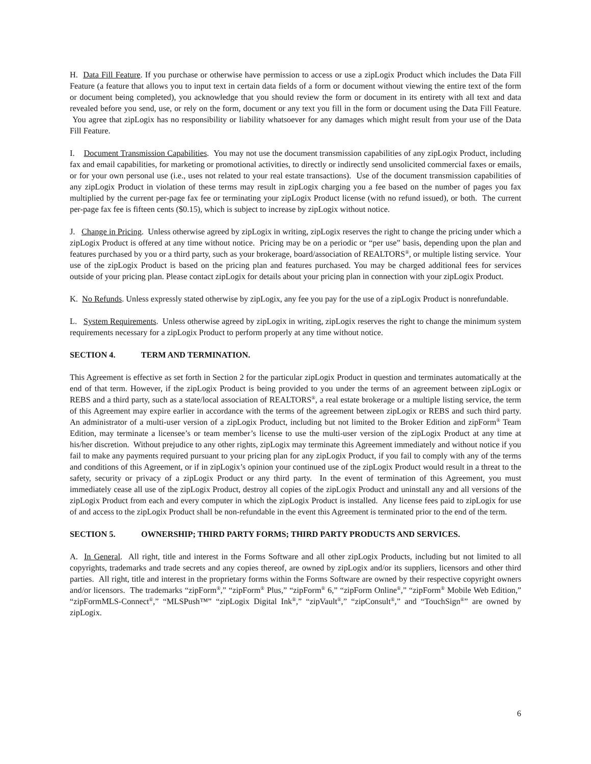H. Data Fill Feature. If you purchase or otherwise have permission to access or use a zipLogix Product which includes the Data Fill Feature (a feature that allows you to input text in certain data fields of a form or document without viewing the entire text of the form or document being completed), you acknowledge that you should review the form or document in its entirety with all text and data revealed before you send, use, or rely on the form, document or any text you fill in the form or document using the Data Fill Feature. You agree that zipLogix has no responsibility or liability whatsoever for any damages which might result from your use of the Data Fill Feature.
I. Document Transmission Capabilities. You may not use the document transmission capabilities of any zipLogix Product, including fax and email capabilities, for marketing or promotional activities, to directly or indirectly send unsolicited commercial faxes or emails, or for your own personal use (i.e., uses not related to your real estate transactions). Use of the document transmission capabilities of any zipLogix Product in violation of these terms may result in zipLogix charging you a fee based on the number of pages you fax multiplied by the current per-page fax fee or terminating your zipLogix Product license (with no refund issued), or both. The current per-page fax fee is fifteen cents ($0.15), which is subject to increase by zipLogix without notice.
J. Change in Pricing. Unless otherwise agreed by zipLogix in writing, zipLogix reserves the right to change the pricing under which a zipLogix Product is offered at any time without notice. Pricing may be on a periodic or “per use” basis, depending upon the plan and features purchased by you or a third party, such as your brokerage, board/association of REALTORS<sup>®</sup>, or multiple listing service. Your use of the zipLogix Product is based on the pricing plan and features purchased. You may be charged additional fees for services outside of your pricing plan. Please contact zipLogix for details about your pricing plan in connection with your zipLogix Product.
K. No Refunds. Unless expressly stated otherwise by zipLogix, any fee you pay for the use of a zipLogix Product is nonrefundable.
L. System Requirements. Unless otherwise agreed by zipLogix in writing, zipLogix reserves the right to change the minimum system requirements necessary for a zipLogix Product to perform properly at any time without notice.
SECTION 4. TERM AND TERMINATION.
This Agreement is effective as set forth in Section 2 for the particular zipLogix Product in question and terminates automatically at the end of that term. However, if the zipLogix Product is being provided to you under the terms of an agreement between zipLogix or REBS and a third party, such as a state/local association of REALTORS<sup>®</sup>, a real estate brokerage or a multiple listing service, the term of this Agreement may expire earlier in accordance with the terms of the agreement between zipLogix or REBS and such third party. An administrator of a multi-user version of a zipLogix Product, including but not limited to the Broker Edition and zipForm<sup>®</sup> Team Edition, may terminate a licensee’s or team member’s license to use the multi-user version of the zipLogix Product at any time at his/her discretion. Without prejudice to any other rights, zipLogix may terminate this Agreement immediately and without notice if you fail to make any payments required pursuant to your pricing plan for any zipLogix Product, if you fail to comply with any of the terms and conditions of this Agreement, or if in zipLogix’s opinion your continued use of the zipLogix Product would result in a threat to the safety, security or privacy of a zipLogix Product or any third party. In the event of termination of this Agreement, you must immediately cease all use of the zipLogix Product, destroy all copies of the zipLogix Product and uninstall any and all versions of the zipLogix Product from each and every computer in which the zipLogix Product is installed. Any license fees paid to zipLogix for use of and access to the zipLogix Product shall be non-refundable in the event this Agreement is terminated prior to the end of the term.
SECTION 5. OWNERSHIP; THIRD PARTY FORMS; THIRD PARTY PRODUCTS AND SERVICES.
A. In General. All right, title and interest in the Forms Software and all other zipLogix Products, including but not limited to all copyrights, trademarks and trade secrets and any copies thereof, are owned by zipLogix and/or its suppliers, licensors and other third parties. All right, title and interest in the proprietary forms within the Forms Software are owned by their respective copyright owners and/or licensors. The trademarks “zipForm<sup>®</sup>,” “zipForm<sup>®</sup> Plus,” “zipForm<sup>®</sup> 6,” “zipForm Online<sup>®</sup>,” “zipForm<sup>®</sup> Mobile Web Edition,” “zipFormMLS-Connect<sup>®</sup>,” “MLSPush™” “zipLogix Digital Ink<sup>®</sup>,” “zipVault<sup>®</sup>,” “zipConsult<sup>®</sup>,” and “TouchSign<sup>®</sup>” are owned by zipLogix.
6